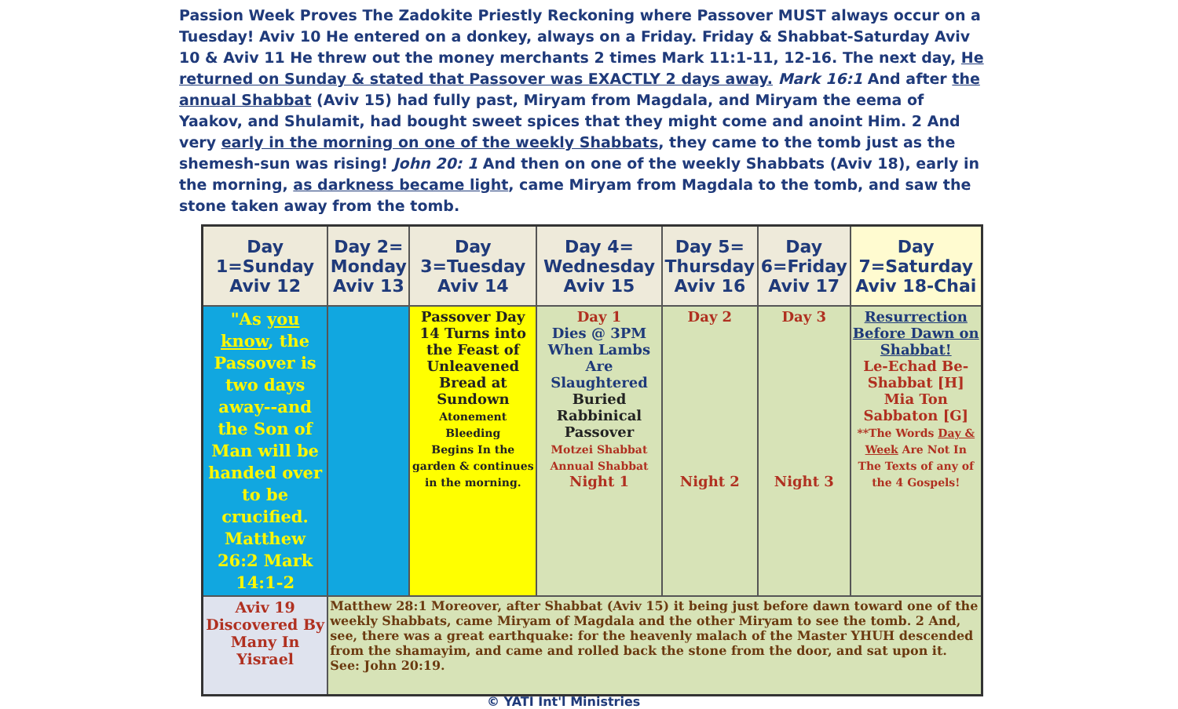Passion Week Proves The Zadokite Priestly Reckoning where Passover MUST always occur on a Tuesday! Aviv 10 He entered on a donkey, always on a Friday. Friday & Shabbat-Saturday Aviv 10 & Aviv 11 He threw out the money merchants 2 times Mark 11:1-11, 12-16. The next day, He returned on Sunday & stated that Passover was EXACTLY 2 days away. Mark 16:1 And after the annual Shabbat (Aviv 15) had fully past, Miryam from Magdala, and Miryam the eema of Yaakov, and Shulamit, had bought sweet spices that they might come and anoint Him. 2 And very early in the morning on one of the weekly Shabbats, they came to the tomb just as the shemesh-sun was rising! John 20: 1 And then on one of the weekly Shabbats (Aviv 18), early in the morning, as darkness became light, came Miryam from Magdala to the tomb, and saw the stone taken away from the tomb.
| Day 1=Sunday Aviv 12 | Day 2= Monday Aviv 13 | Day 3=Tuesday Aviv 14 | Day 4= Wednesday Aviv 15 | Day 5= Thursday Aviv 16 | Day 6=Friday Aviv 17 | Day 7=Saturday Aviv 18-Chai |
| --- | --- | --- | --- | --- | --- | --- |
| "As you know , the Passover is two days away--and the Son of Man will be handed over to be crucified. Matthew 26:2 Mark 14:1-2 | | Passover Day 14 Turns into the Feast of Unleavened Bread at Sundown Atonement Bleeding Begins In the garden & continues in the morning. | Day 1 Dies @ 3PM When Lambs Are Slaughtered Buried Rabbinical Passover Motzei Shabbat Annual Shabbat Night 1 | Day 2 Night 2 | Day 3 Night 3 | Resurrection Before Dawn on Shabbat! Le-Echad Be-Shabbat [H] Mia Ton Sabbaton [G] **The Words Day & Week Are Not In The Texts of any of the 4 Gospels! |
| Aviv 19 Discovered By Many In Yisrael | Matthew 28:1 Moreover, after Shabbat (Aviv 15) it being just before dawn toward one of the weekly Shabbats, came Miryam of Magdala and the other Miryam to see the tomb. 2 And, see, there was a great earthquake: for the heavenly malach of the Master YHUH descended from the shamayim, and came and rolled back the stone from the door, and sat upon it. See: John 20:19. | | | | | |
© YATI Int'l Ministries